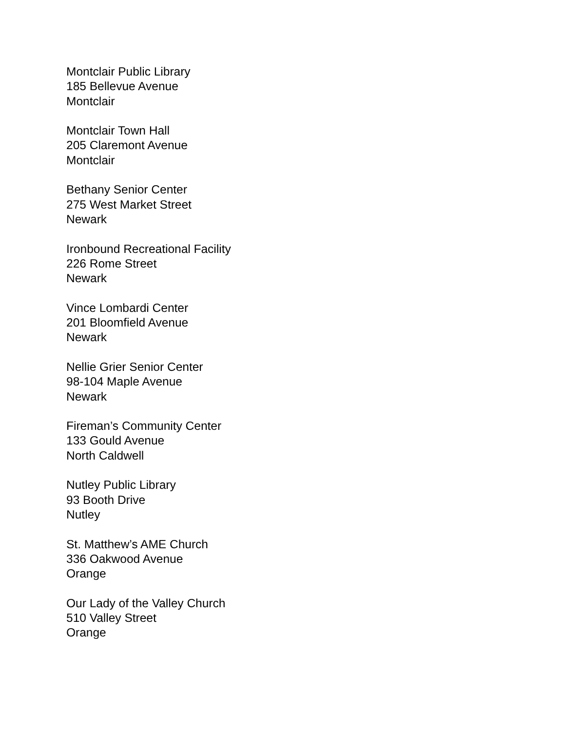Montclair Public Library
185 Bellevue Avenue
Montclair
Montclair Town Hall
205 Claremont Avenue
Montclair
Bethany Senior Center
275 West Market Street
Newark
Ironbound Recreational Facility
226 Rome Street
Newark
Vince Lombardi Center
201 Bloomfield Avenue
Newark
Nellie Grier Senior Center
98-104 Maple Avenue
Newark
Fireman’s Community Center
133 Gould Avenue
North Caldwell
Nutley Public Library
93 Booth Drive
Nutley
St. Matthew’s AME Church
336 Oakwood Avenue
Orange
Our Lady of the Valley Church
510 Valley Street
Orange